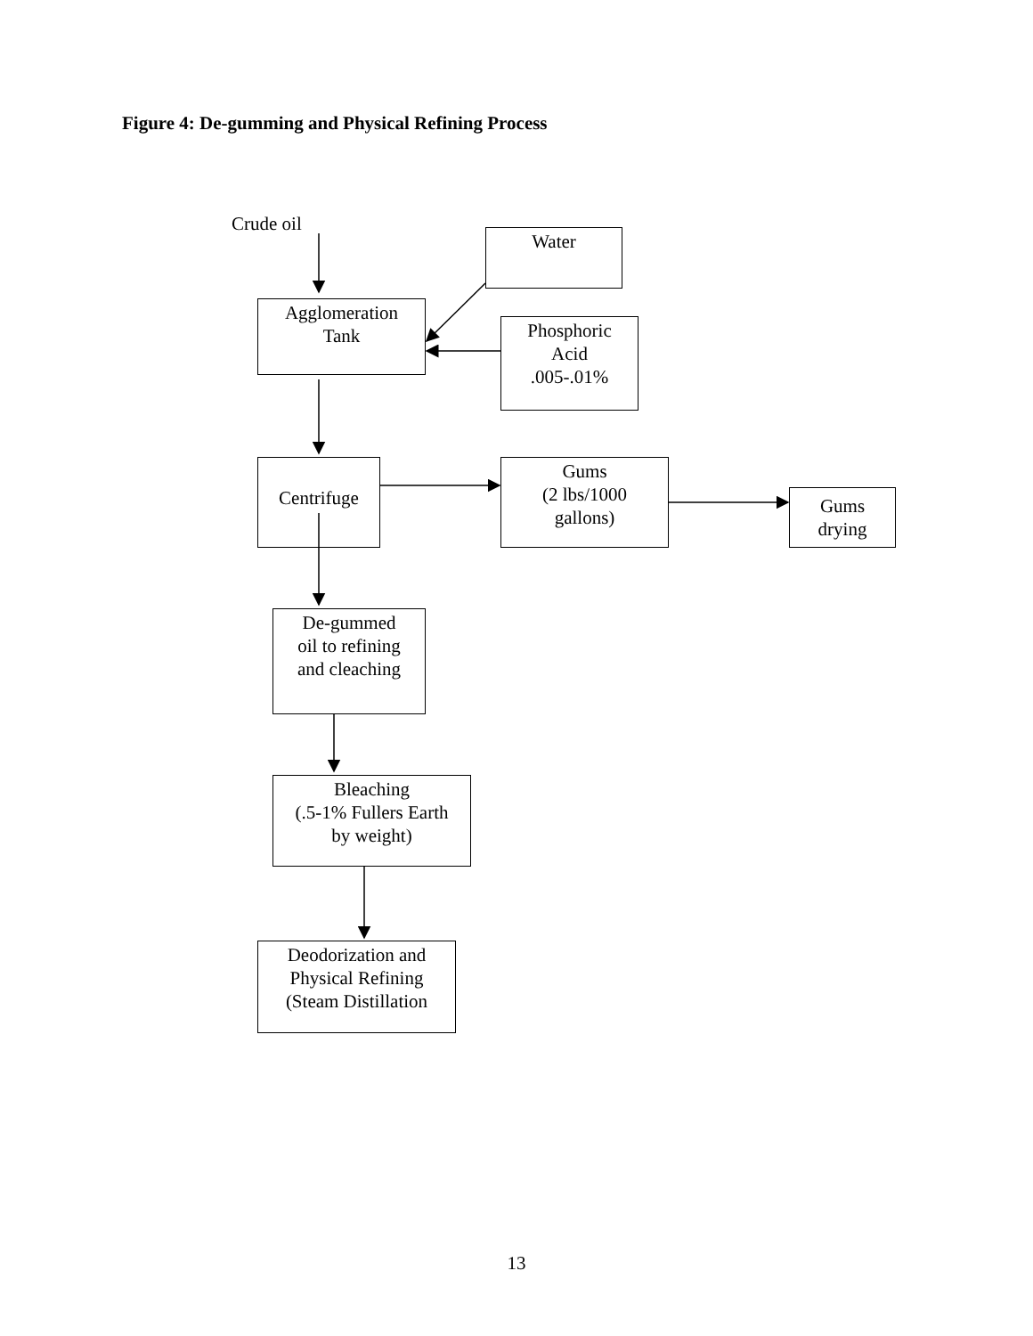Figure 4: De-gumming and Physical Refining Process
Crude oil
Water
Agglomeration
Tank
Phosphoric
Acid
.005-.01%
Centrifuge
Gums
(2 lbs/1000
gallons)
Gums
drying
De-gummed
oil to refining
and cleaching
Bleaching
(.5-1% Fullers Earth
by weight)
Deodorization and
Physical Refining
(Steam Distillation
13